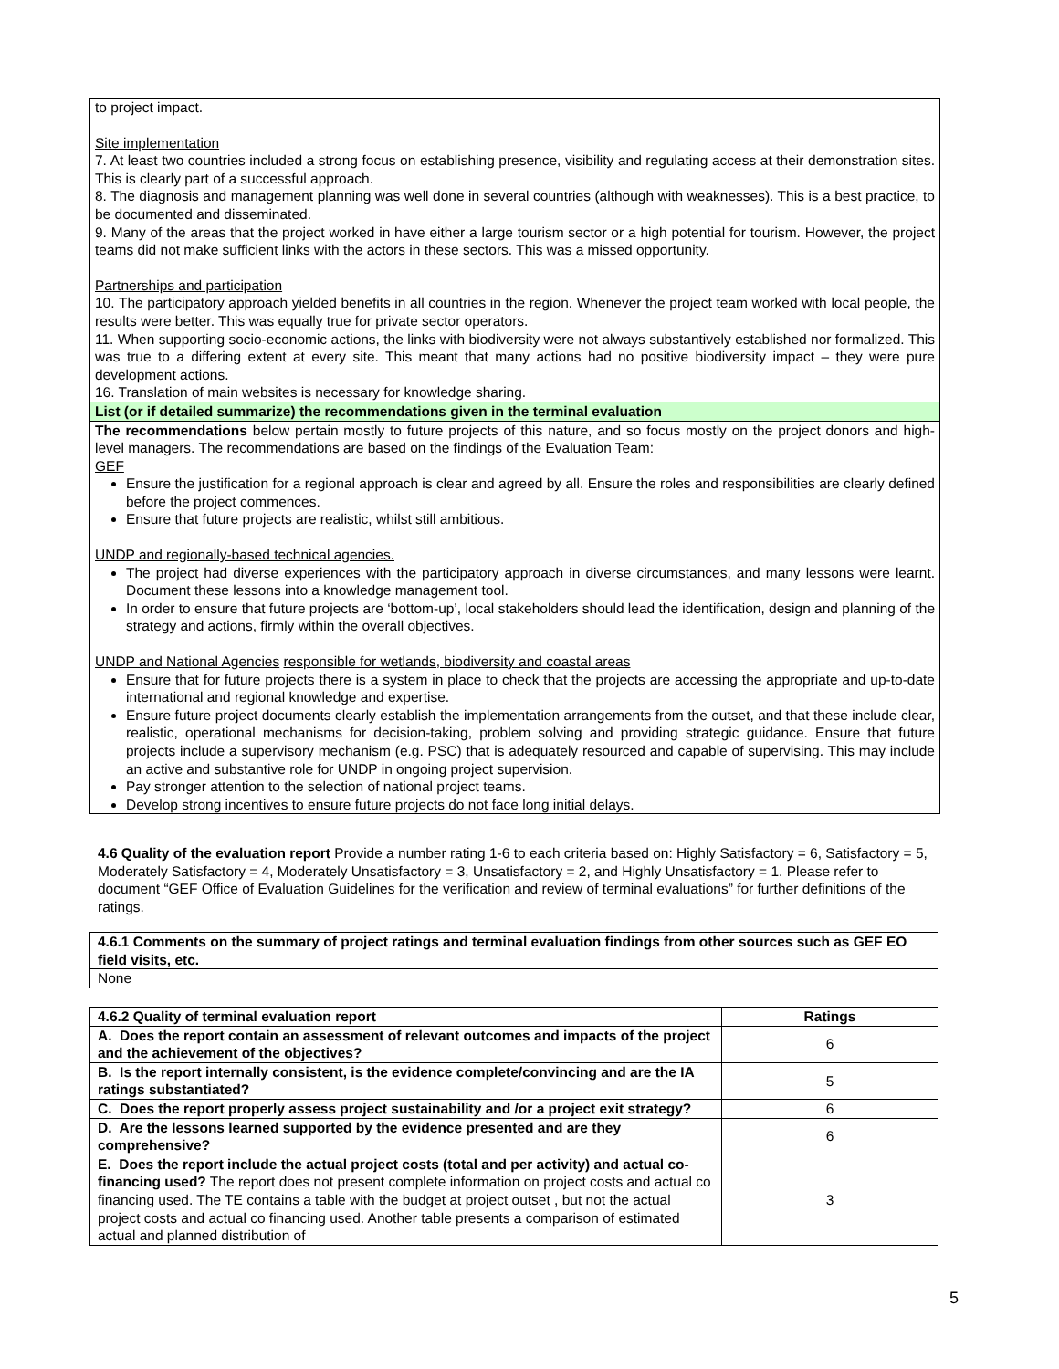to project impact.
Site implementation
7. At least two countries included a strong focus on establishing presence, visibility and regulating access at their demonstration sites. This is clearly part of a successful approach.
8. The diagnosis and management planning was well done in several countries (although with weaknesses). This is a best practice, to be documented and disseminated.
9. Many of the areas that the project worked in have either a large tourism sector or a high potential for tourism. However, the project teams did not make sufficient links with the actors in these sectors. This was a missed opportunity.
Partnerships and participation
10. The participatory approach yielded benefits in all countries in the region. Whenever the project team worked with local people, the results were better. This was equally true for private sector operators.
11. When supporting socio-economic actions, the links with biodiversity were not always substantively established nor formalized. This was true to a differing extent at every site. This meant that many actions had no positive biodiversity impact – they were pure development actions.
16. Translation of main websites is necessary for knowledge sharing.
List (or if detailed summarize) the recommendations given in the terminal evaluation
The recommendations below pertain mostly to future projects of this nature, and so focus mostly on the project donors and high-level managers. The recommendations are based on the findings of the Evaluation Team:
GEF
Ensure the justification for a regional approach is clear and agreed by all. Ensure the roles and responsibilities are clearly defined before the project commences.
Ensure that future projects are realistic, whilst still ambitious.
UNDP and regionally-based technical agencies.
The project had diverse experiences with the participatory approach in diverse circumstances, and many lessons were learnt. Document these lessons into a knowledge management tool.
In order to ensure that future projects are ‘bottom-up’, local stakeholders should lead the identification, design and planning of the strategy and actions, firmly within the overall objectives.
UNDP and National Agencies responsible for wetlands, biodiversity and coastal areas
Ensure that for future projects there is a system in place to check that the projects are accessing the appropriate and up-to-date international and regional knowledge and expertise.
Ensure future project documents clearly establish the implementation arrangements from the outset, and that these include clear, realistic, operational mechanisms for decision-taking, problem solving and providing strategic guidance. Ensure that future projects include a supervisory mechanism (e.g. PSC) that is adequately resourced and capable of supervising. This may include an active and substantive role for UNDP in ongoing project supervision.
Pay stronger attention to the selection of national project teams.
Develop strong incentives to ensure future projects do not face long initial delays.
4.6 Quality of the evaluation report Provide a number rating 1-6 to each criteria based on: Highly Satisfactory = 6, Satisfactory = 5, Moderately Satisfactory = 4, Moderately Unsatisfactory = 3, Unsatisfactory = 2, and Highly Unsatisfactory = 1. Please refer to document “GEF Office of Evaluation Guidelines for the verification and review of terminal evaluations” for further definitions of the ratings.
| 4.6.1 Comments on the summary of project ratings and terminal evaluation findings from other sources such as GEF EO field visits, etc. |
| None |
| 4.6.2 Quality of terminal evaluation report | Ratings |
| --- | --- |
| A. Does the report contain an assessment of relevant outcomes and impacts of the project and the achievement of the objectives? | 6 |
| B. Is the report internally consistent, is the evidence complete/convincing and are the IA ratings substantiated? | 5 |
| C. Does the report properly assess project sustainability and /or a project exit strategy? | 6 |
| D. Are the lessons learned supported by the evidence presented and are they comprehensive? | 6 |
| E. Does the report include the actual project costs (total and per activity) and actual co-financing used? The report does not present complete information on project costs and actual co financing used. The TE contains a table with the budget at project outset , but not the actual project costs and actual co financing used. Another table presents a comparison of estimated actual and planned distribution of | 3 |
5